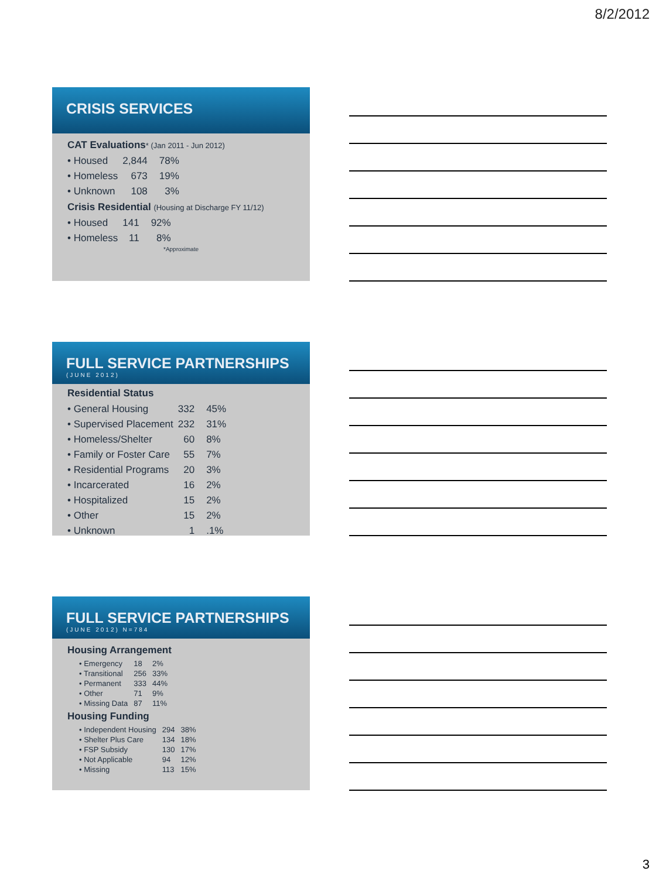8/2/2012
CRISIS SERVICES
CAT Evaluations* (Jan 2011 - Jun 2012)
| • Housed | 2,844 | 78% |
| • Homeless | 673 | 19% |
| • Unknown | 108 | 3% |
Crisis Residential (Housing at Discharge FY 11/12)
| • Housed | 141 | 92% |
| • Homeless | 11 | 8% |
*Approximate
FULL SERVICE PARTNERSHIPS
(JUNE 2012)
Residential Status
| • General Housing | 332 | 45% |
| • Supervised Placement | 232 | 31% |
| • Homeless/Shelter | 60 | 8% |
| • Family or Foster Care | 55 | 7% |
| • Residential Programs | 20 | 3% |
| • Incarcerated | 16 | 2% |
| • Hospitalized | 15 | 2% |
| • Other | 15 | 2% |
| • Unknown | 1 | .1% |
FULL SERVICE PARTNERSHIPS
(JUNE 2012) N=784
Housing Arrangement
| • Emergency | 18 | 2% |
| • Transitional | 256 | 33% |
| • Permanent | 333 | 44% |
| • Other | 71 | 9% |
| • Missing Data | 87 | 11% |
Housing Funding
| • Independent Housing | 294 | 38% |
| • Shelter Plus Care | 134 | 18% |
| • FSP Subsidy | 130 | 17% |
| • Not Applicable | 94 | 12% |
| • Missing | 113 | 15% |
3